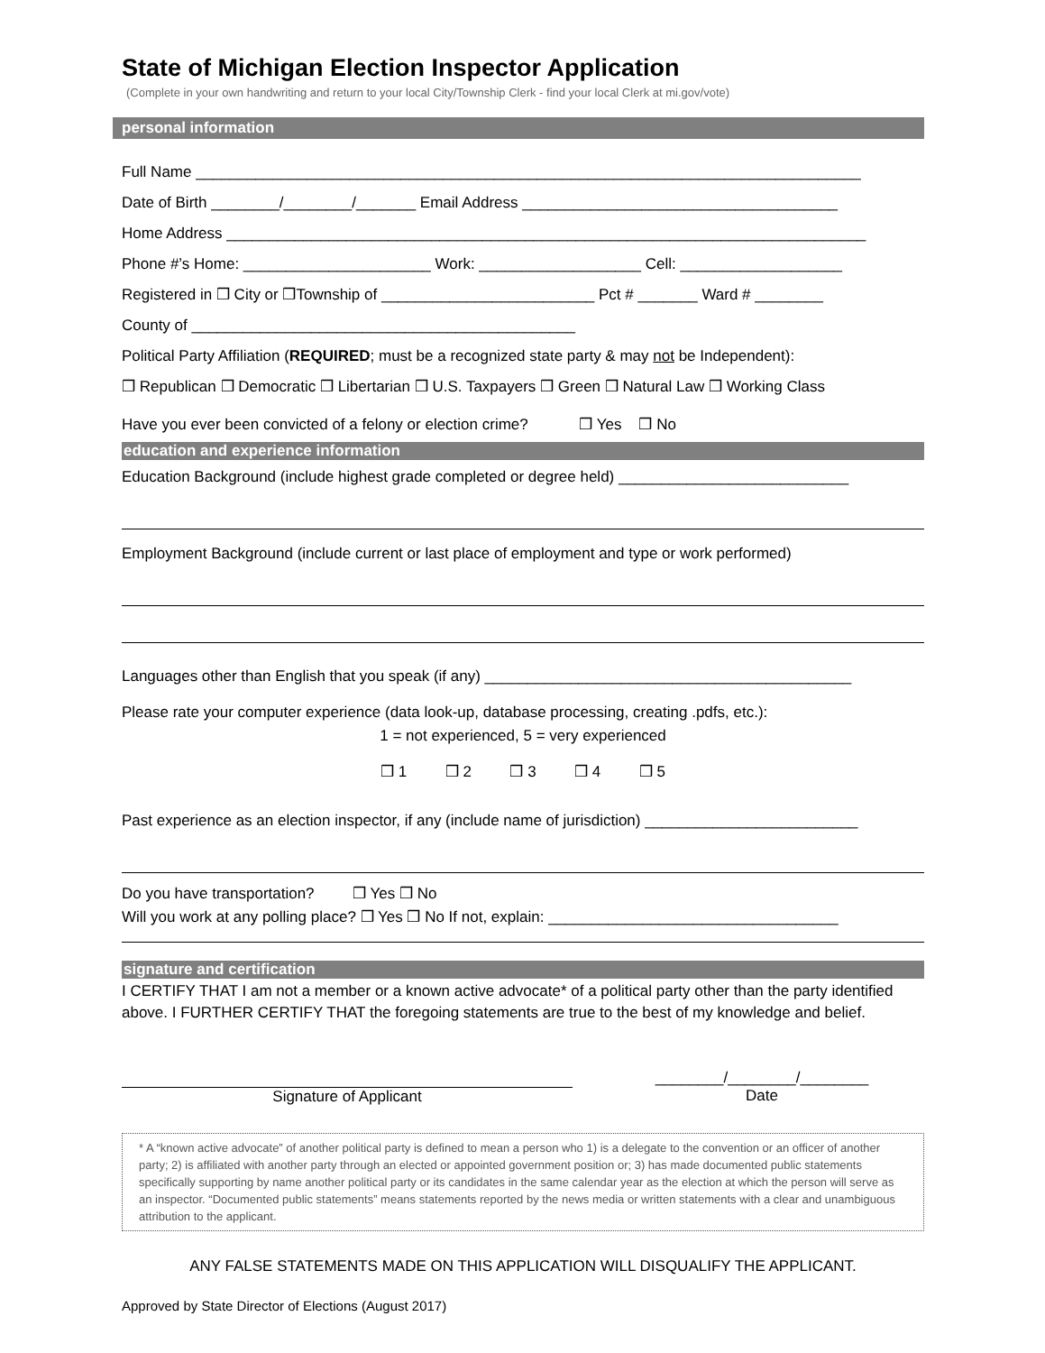State of Michigan Election Inspector Application
(Complete in your own handwriting and return to your local City/Township Clerk - find your local Clerk at mi.gov/vote)
personal information
Full Name ______________________________________________________________________________
Date of Birth ________/________/_______ Email Address _____________________________________
Home Address ___________________________________________________________________________
Phone #’s Home: ______________________ Work: ___________________ Cell: ___________________
Registered in ❒ City or ❒Township of _________________________ Pct # _______ Ward # ________
County of _____________________________________________
Political Party Affiliation (REQUIRED; must be a recognized state party & may not be Independent):
❒ Republican ❒ Democratic ❒ Libertarian ❒ U.S. Taxpayers ❒ Green ❒ Natural Law ❒ Working Class
Have you ever been convicted of a felony or election crime? ❒ Yes ❒ No
education and experience information
Education Background (include highest grade completed or degree held) ___________________________
Employment Background (include current or last place of employment and type or work performed)
Languages other than English that you speak (if any) ___________________________________________
Please rate your computer experience (data look-up, database processing, creating .pdfs, etc.):
1 = not experienced, 5 = very experienced
❒ 1 ❒ 2 ❒ 3 ❒ 4 ❒ 5
Past experience as an election inspector, if any (include name of jurisdiction) _________________________
Do you have transportation? ❒ Yes ❒ No
Will you work at any polling place? ❒ Yes ❒ No If not, explain: __________________________________
signature and certification
I CERTIFY THAT I am not a member or a known active advocate* of a political party other than the party identified above. I FURTHER CERTIFY THAT the foregoing statements are true to the best of my knowledge and belief.
Signature of Applicant ________/________/________
Date
* A “known active advocate” of another political party is defined to mean a person who 1) is a delegate to the convention or an officer of another party; 2) is affiliated with another party through an elected or appointed government position or; 3) has made documented public statements specifically supporting by name another political party or its candidates in the same calendar year as the election at which the person will serve as an inspector. “Documented public statements” means statements reported by the news media or written statements with a clear and unambiguous attribution to the applicant.
ANY FALSE STATEMENTS MADE ON THIS APPLICATION WILL DISQUALIFY THE APPLICANT.
Approved by State Director of Elections (August 2017)